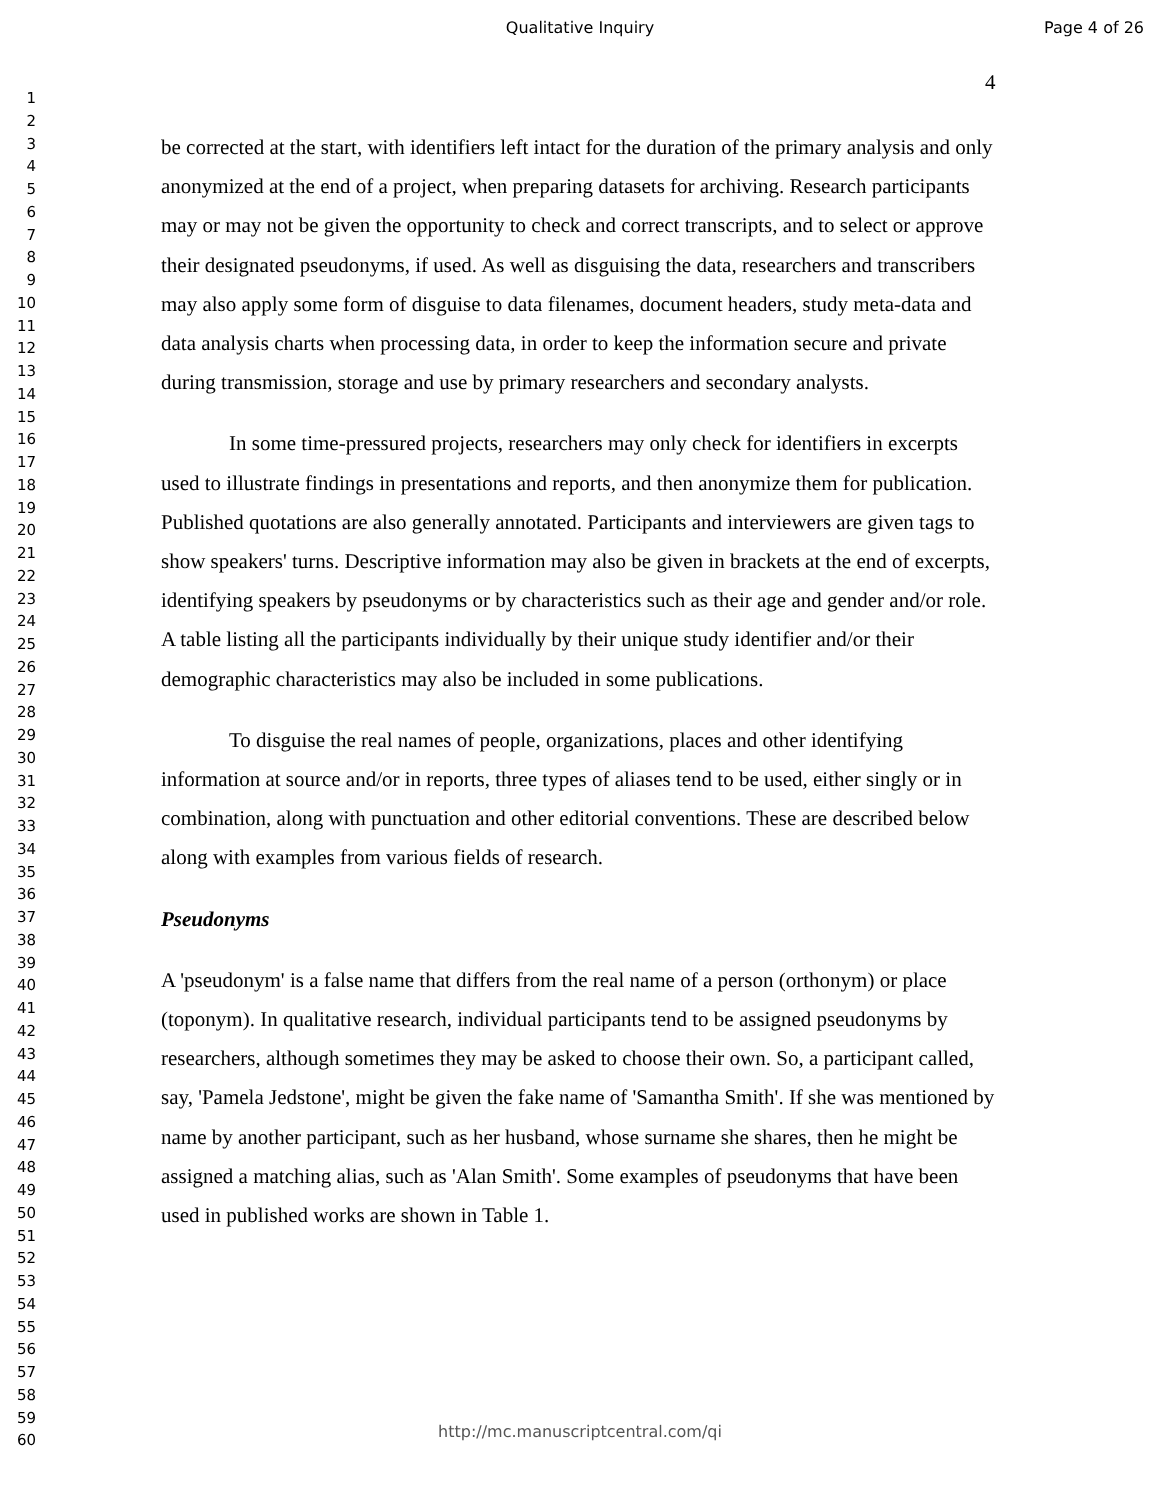Qualitative Inquiry Page 4 of 26
1
2
3
4
5
6
7
8
9
10
11
12
13
14
15
16
17
18
19
20
21
22
23
24
25
26
27
28
29
30
31
32
33
34
35
36
37
38
39
40
41
42
43
44
45
46
47
48
49
50
51
52
53
54
55
56
57
58
59
60
4
be corrected at the start, with identifiers left intact for the duration of the primary analysis and only anonymized at the end of a project, when preparing datasets for archiving. Research participants may or may not be given the opportunity to check and correct transcripts, and to select or approve their designated pseudonyms, if used. As well as disguising the data, researchers and transcribers may also apply some form of disguise to data filenames, document headers, study meta-data and data analysis charts when processing data, in order to keep the information secure and private during transmission, storage and use by primary researchers and secondary analysts.
In some time-pressured projects, researchers may only check for identifiers in excerpts used to illustrate findings in presentations and reports, and then anonymize them for publication. Published quotations are also generally annotated. Participants and interviewers are given tags to show speakers' turns. Descriptive information may also be given in brackets at the end of excerpts, identifying speakers by pseudonyms or by characteristics such as their age and gender and/or role. A table listing all the participants individually by their unique study identifier and/or their demographic characteristics may also be included in some publications.
To disguise the real names of people, organizations, places and other identifying information at source and/or in reports, three types of aliases tend to be used, either singly or in combination, along with punctuation and other editorial conventions. These are described below along with examples from various fields of research.
Pseudonyms
A 'pseudonym' is a false name that differs from the real name of a person (orthonym) or place (toponym). In qualitative research, individual participants tend to be assigned pseudonyms by researchers, although sometimes they may be asked to choose their own. So, a participant called, say, 'Pamela Jedstone', might be given the fake name of 'Samantha Smith'. If she was mentioned by name by another participant, such as her husband, whose surname she shares, then he might be assigned a matching alias, such as 'Alan Smith'. Some examples of pseudonyms that have been used in published works are shown in Table 1.
http://mc.manuscriptcentral.com/qi